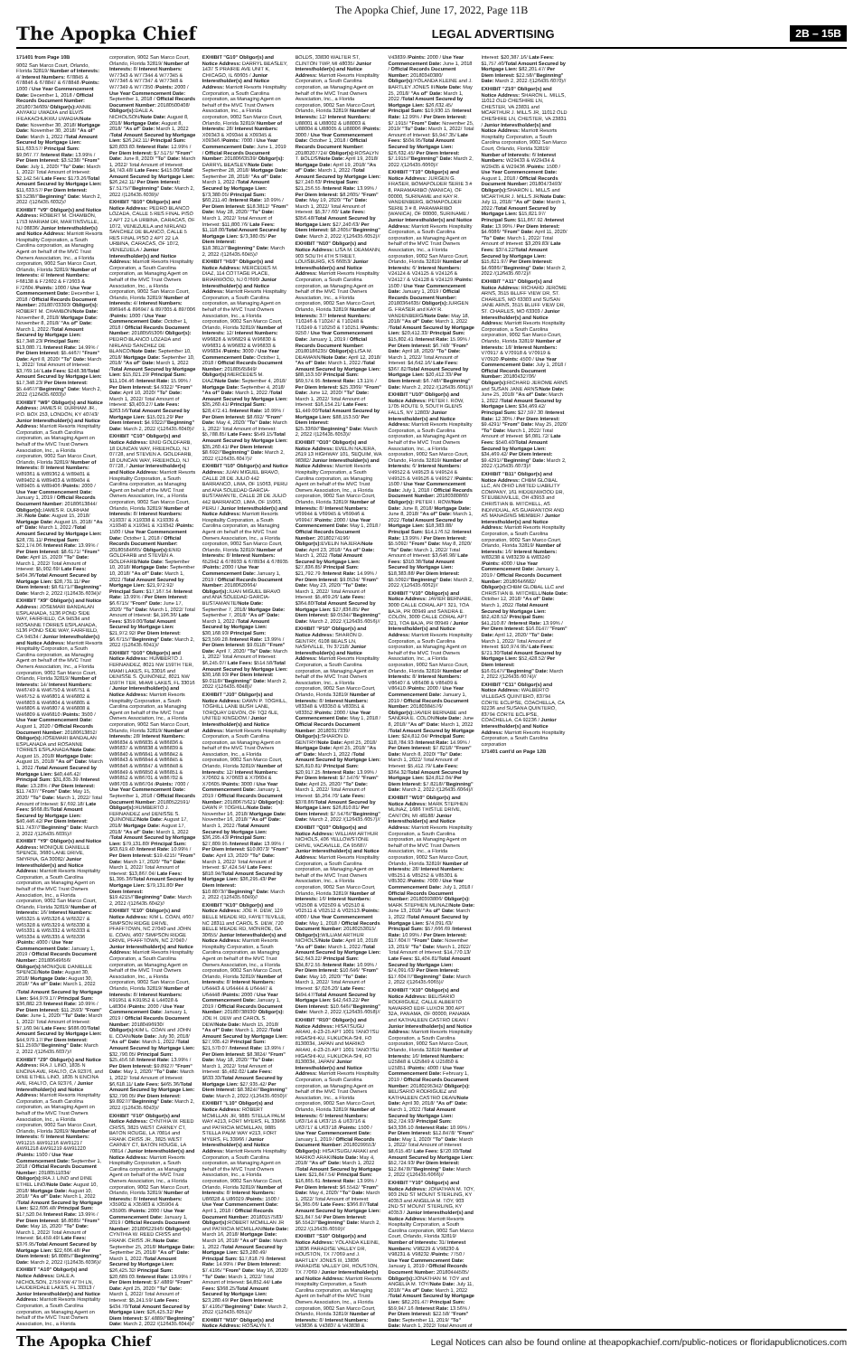The Apopka Chief, June 17, 2022, Page 11B
The Apopka Chief LEGAL ADVERTISING 2B – 15B
171401 from Page 10B
9002 San Marco Court, Orlando, Florida 32819/ Number of Interests: 4/ Interest Numbers: 678845 & 678846 & 678847 & 678848 /Points: 1000 / Use Year Commencement Date: December 1, 2018 / Official Records Document Number: 20180734609/ Obligor(s): ANNIE ANYAKU UWADIA and ELVIS IFEAKACHUKWU UWADIA/Note Date: November 30, 2018/ Mortgage Date: November 30, 2018/ "As of" Date: March 1, 2022 /Total Amount Secured by Mortgage Lien: $11,633.57/ Principal Sum: $9,067.77 /Interest Rate: 13.99% / Per Diem Interest: $3.5238/ "From" Date: July 1, 2020/ "To" Date: March 1, 2022/ Total Amount of Interest: $2,142.54/ Late Fees: $173.26/Total Amount Secured by Mortgage Lien: $11,633.57/ Per Diem Interest: $3.5238//"Beginning" Date: March 2, 2022 /(126435.6032)//
EXHIBIT "V9" Obligor(s) and Notice Address: ROBERT M. CHAMBON, 1753 MARIAM DR, MARTINSVILLE, NJ 08836/ Junior Interestholder(s) and Notice Address: Marriott Resorts Hospitality Corporation, a South Carolina corporation, as Managing Agent on behalf of the MVC Trust Owners Association, Inc., a Florida corporation, 9002 San Marco Court, Orlando, Florida 32819/ Number of Interests: 4/ Interest Numbers: F68138 & F72602 & F72603 & F72604 /Points: 1000 / Use Year Commencement Date: December 1, 2018 / Official Records Document Number: 20180703393/ Obligor(s): ROBERT M. CHAMBON/Note Date: November 8, 2018/ Mortgage Date: November 8, 2018/ "As of" Date: March 1, 2022 /Total Amount Secured by Mortgage Lien: $17,348.23/ Principal Sum: $13,080.71 /Interest Rate: 14.99% / Per Diem Interest: $5.4467/ "From" Date: April 8, 2020/ "To" Date: March 1, 2022/ Total Amount of Interest: $3,769.14/ Late Fees: $248.38/Total Amount Secured by Mortgage Lien: $17,348.23/ Per Diem Interest: $5.4467//"Beginning" Date: March 2, 2022 /(126435.6033)//
EXHIBIT "W9" Obligor(s) and Notice Address: JAMES R. DURHAM JR., P.O. BOX 253, LONDON, KY 40743/ Junior Interestholder(s) and Notice Address: Marriott Resorts Hospitality Corporation, a South Carolina corporation, as Managing Agent on behalf of the MVC Trust Owners Association, Inc., a Florida corporation, 9002 San Marco Court, Orlando, Florida 32819/ Number of Interests: 8/ Interest Numbers: W89361 & W89362 & W89401 & W89402 & W89403 & W89404 & W89405 & W89406 /Points: 2000 / Use Year Commencement Date: January 1, 2019 / Official Records Document Number: 20180613844/ Obligor(s): JAMES R. DURHAM JR./Note Date: August 15, 2018/ Mortgage Date: August 15, 2018/ "As of" Date: March 1, 2022 /Total Amount Secured by Mortgage Lien: $28,731.11/ Principal Sum: $22,174.06 /Interest Rate: 13.99% / Per Diem Interest: $8.6171/ "From" Date: April 15, 2020/ "To" Date: March 1, 2022/ Total Amount of Interest: $5,902.69/ Late Fees: $404.36/Total Amount Secured by Mortgage Lien: $28,731.11/ Per Diem Interest: $8.6171//"Beginning" Date: March 2, 2022 /(126435.6034)//
EXHIBIT "X9" Obligor(s) and Notice Address: JOSEMARI BANDALAN ESPLANADA, 5136 POND SIDE WAY, FAIRFIELD, CA 94534 and ROSANNE TORRES ESPLANADA, 5136 POND SIDE WAY, FAIRFIELD, CA 94534 / Junior Interestholder(s) and Notice Address: Marriott Resorts Hospitality Corporation, a South Carolina corporation, as Managing Agent on behalf of the MVC Trust Owners Association, Inc., a Florida corporation, 9002 San Marco Court, Orlando, Florida 32819/ Number of Interests: 14/ Interest Numbers: W46749 & W46750 & W46751 & W46752 & W46801 & W46802 & W46803 & W46804 & W46805 & W46806 & W46807 & W46808 & W46809 & W46810 /Points: 3500 / Use Year Commencement Date: August 1, 2020 / Official Records Document Number: 20180613852/ Obligor(s): JOSEMARI BANDALAN ESPLANADA and ROSANNE TORRES ESPLANADA/Note Date: August 15, 2018/ Mortgage Date: August 15, 2018/ "As of" Date: March 1, 2022 /Total Amount Secured by Mortgage Lien: $40,446.42/ Principal Sum: $31,835.39 /Interest Rate: 13.28% / Per Diem Interest: $11.7437/ "From" Date: May 15, 2020/ "To" Date: March 1, 2022/ Total Amount of Interest: $7,692.18/ Late Fees: $668.85/Total Amount Secured by Mortgage Lien: $40,446.42/ Per Diem Interest: $11.7437//"Beginning" Date: March 2, 2022 /(126435.6035)//
EXHIBIT "Y9" Obligor(s) and Notice Address: MONIQUE DANIELLE SPENCE, 3680 LANE DRIVE, SMYRNA, GA 30082/ Junior Interestholder(s) and Notice Address: Marriott Resorts Hospitality Corporation, a South Carolina corporation, as Managing Agent on behalf of the MVC Trust Owners Association, Inc., a Florida corporation, 9002 San Marco Court, Orlando, Florida 32819/ Number of Interests: 16/ Interest Numbers: W65325 & W65326 & W65327 & W65328 & W65329 & W65330 & W65331 & W65332 & W65333 & W65334 & W65335 & W65336 /Points: 4000 / Use Year Commencement Date: January 1, 2019 / Official Records Document Number: 20180649656/ Obligor(s): MONIQUE DANIELLE SPENCE/Note Date: August 30, 2018/ Mortgage Date: August 30, 2018/ "As of" Date: March 1, 2022
/Total Amount Secured by Mortgage Lien: $44,979.17/ Principal Sum: $36,882.23 /Interest Rate: 10.99% / Per Diem Interest: $11.2593/ "From" Date: June 1, 2020/ "To" Date: March 1, 2022/ Total Amount of Interest: $7,160.94/ Late Fees: $686.00/Total Amount Secured by Mortgage Lien: $44,979.17/ Per Diem Interest: $11.2593//"Beginning" Date: March 2, 2022 /(126435.6037)//
EXHIBIT "Z9" Obligor(s) and Notice Address: IRA J. LINO, 1835 N ENCINA AVE, RIALTO, CA 92376, and DINE ETHEL LINO, 1835 N ENCINA AVE, RIALTO, CA 92376, / Junior Interestholder(s) and Notice Address: Marriott Resorts Hospitality Corporation, a South Carolina corporation, as Managing Agent on behalf of the MVC Trust Owners Association, Inc., a Florida corporation, 9002 San Marco Court, Orlando, Florida 32819/ Number of Interests: 6/ Interest Numbers: W91215 &W91216 &W91217 &W91218 &W91219 &W91220 /Points: 1500 / Use Year Commencement Date: September 1, 2018 / Official Records Document Number: 20180511034/ Obligor(s): IRA J. LINO and DINE ETHEL LINO/Note Date: August 10, 2018/ Mortgage Date: August 10, 2018/ "As of" Date: March 1, 2022 /Total Amount Secured by Mortgage Lien: $22,606.48/ Principal Sum: $17,520.04 /Interest Rate: 13.99% / Per Diem Interest: $6.8085/ "From" Date: May 15, 2020/ "To" Date: March 1, 2022/ Total Amount of Interest: $4,459.49/ Late Fees: $376.95/Total Amount Secured by Mortgage Lien: $22,606.48/ Per Diem Interest: $6.8085//"Beginning" Date: March 2, 2022 /(126435.6036)//
EXHIBIT "A10" Obligor(s) and Notice Address: DALE A. NICHOLSON, 2759 NW 47TH LN, LAUDERDALE LAKES, FL 33313 / Junior Interestholder(s) and Notice Address: Marriott Resorts Hospitality Corporation, a South Carolina corporation, as Managing Agent on behalf of the MVC Trust Owners Association, Inc., a Florida corporation, 9002 San Marco Court, Orlando, Florida 32819/ Number of Interests: 8/ Interest Numbers: W77343 & W77344 & W77345 & W77346 & W77347 & W77348 & W77349 & W77350 /Points: 2000 / Use Year Commencement Date: September 1, 2018 / Official Records Document Number: 20180500408/ Obligor(s): DALE A. NICHOLSON/Note Date: August 8, 2018/ Mortgage Date: August 8, 2018/ "As of" Date: March 1, 2022 /Total Amount Secured by Mortgage Lien: $26,242.11/ Principal Sum: $20,833.83 /Interest Rate: 12.99% / Per Diem Interest: $7.5175/ "From" Date: June 8, 2020/ "To" Date: March 1, 2022/ Total Amount of Interest: $4,743.48/ Late Fees: $415.00/Total Amount Secured by Mortgage Lien: $26,242.11/ Per Diem Interest: $7.5175//"Beginning" Date: March 2, 2022 /(126435.6039)//
EXHIBIT "B10" Obligor(s) and Notice Address: PEDRO BLANCO LOZADA, CALLE 5 RES FINAL PISO 2 APT 22 LA URBINA, CARACAS, OF 1072, VENEZUELA and NIRLAND SANCHEZ DE BLANCO, CALLE 5 RES FINAL PISO 2 APT 22 LA URBINA, CARACAS, OF 1072, VENEZUELA / Junior Interestholder(s) and Notice Address: Marriott Resorts Hospitality Corporation, a South Carolina corporation, as Managing Agent on behalf of the MVC Trust Owners Association, Inc., a Florida corporation, 9002 San Marco Court, Orlando, Florida 32819/ Number of Interests: 4/ Interest Numbers: 896946 & 896947 & 897005 & 897006 /Points: 1000 / Use Year Commencement Date: October 1, 2018 / Official Records Document Number: 20180565306/ Obligor(s): PEDRO BLANCO LOZADA and NIRLAND SANCHEZ DE BLANCO/Note Date: September 10, 2018/ Mortgage Date: September 10, 2018/ "As of" Date: March 1, 2022 /Total Amount Secured by Mortgage Lien: $15,021.29/ Principal Sum: $11,104.46 /Interest Rate: 15.99% / Per Diem Interest: $4.9322/ "From" Date: April 10, 2020/ "To" Date: March 1, 2022/ Total Amount of Interest: $3,403.27/ Late Fees: $263.56/Total Amount Secured by Mortgage Lien: $15,021.29/ Per Diem Interest: $4.9322//"Beginning" Date: March 2, 2022 /(126435.6040)//
EXHIBIT "C10" Obligor(s) and Notice Address: ENID GOLDFARB, 18 DUNCAN WAY, FREEHOLD, NJ 07728, and STEVEN A. GOLDFARB, 18 DUNCAN WAY, FREEHOLD, NJ 07728, / Junior Interestholder(s) and Notice Address: Marriott Resorts Hospitality Corporation, a South Carolina corporation, as Managing Agent on behalf of the MVC Trust Owners Association, Inc., a Florida corporation, 9002 San Marco Court, Orlando, Florida 32819/ Number of Interests: 8/ Interest Numbers: X19337 & X19338 & X19339 & X19340 & X19341 & X19342 /Points: 1500 / Use Year Commencement Date: October 1, 2018 / Official Records Document Number: 20180584665/ Obligor(s): ENID GOLDFARB and STEVEN A. GOLDFARB/Note Date: September 10, 2018/ Mortgage Date: September 10, 2018/ "As of" Date: March 1, 2022 /Total Amount Secured by Mortgage Lien: $21,972.92/ Principal Sum: $17,167.54 /Interest Rate: 13.99% / Per Diem Interest: $6.6715/ "From" Date: June 17, 2020/ "To" Date: March 1, 2022/ Total Amount of Interest: $4,196.36/ Late Fees: $359.00/Total Amount Secured by Mortgage Lien: $21,972.92/ Per Diem Interest: $6.6715//"Beginning" Date: March 2, 2022 /(126435.6041)//
EXHIBIT "D10" Obligor(s) and Notice Address: HUMBERTO J. FERNANDEZ, 8021 NW 159TH TER, MIAMI LAKES, FL 33016 and DENISSE S. QUINONEZ, 8021 NW 159TH TER, MIAMI LAKES, FL 33016 / Junior Interestholder(s) and Notice Address: Marriott Resorts Hospitality Corporation, a South Carolina corporation, as Managing Agent on behalf of the MVC Trust Owners Association, Inc., a Florida corporation, 9002 San Marco Court, Orlando, Florida 32819/ Number of Interests: 28/ Interest Numbers: W86834 & W86835 & W86836 & W86837 & W86838 & W86839 & W86840 & W86841 & W86842 & W86843 & W86844 & W86845 & W86846 & W86847 & W86848 & W86849 & W86850 & W86851 & W86852 & W86701 & W86702 & W86703 & W86704 /Points: 7000 / Use Year Commencement Date: September 1, 2018 / Official Records Document Number: 20180522591/ Obligor(s): HUMBERTO J. FERNANDEZ and DENISSE S. QUINONEZ/Note Date: August 17, 2018/ Mortgage Date: August 17, 2018/ "As of" Date: March 1, 2022 /Total Amount Secured by Mortgage Lien: $79,131.80/ Principal Sum: $63,619.40 /Interest Rate: 10.99% / Per Diem Interest: $19.4215/ "From" Date: March 17, 2020/ "To" Date: March 1, 2022/ Total Amount of Interest: $13,867.04/ Late Fees: $1,395.36/Total Amount Secured by Mortgage Lien: $79,131.80/ Per Diem Interest: $19.4215//"Beginning" Date: March 2, 2022 /(126435.6042)//
EXHIBIT "E10" Obligor(s) and Notice Address: KIM L. COAN, 4607 SIMPSON RIDGE DRIVE, PFAFFTOWN, NC 27040 and JOHN E. COAN, 4607 SIMPSON RIDGE DRIVE, PFAFFTOWN, NC 27040 / Junior Interestholder(s) and Notice Address: Marriott Resorts Hospitality Corporation, a South Carolina corporation, as Managing Agent on behalf of the MVC Trust Owners Association, Inc., a Florida corporation, 9002 San Marco Court, Orlando, Florida 32819/ Number of Interests: 8/ Interest Numbers: K91951 & K91952 & L44028 & L48304 /Points: 2000 / Use Year Commencement Date: January 1, 2019 / Official Records Document Number: 20180496930/ Obligor(s): KIM L. COAN and JOHN E. COAN/Note Date: July 30, 2018/ "As of" Date: March 1, 2022 /Total Amount Secured by Mortgage Lien: $32,790.05/ Principal Sum: $25,456.58 /Interest Rate: 13.99% / Per Diem Interest: $9.8927/ "From" Date: May 1, 2020/ "To" Date: March 1, 2022/ Total Amount of Interest: $6,618.11/ Late Fees: $465.36/Total Amount Secured by Mortgage Lien: $32,790.05/ Per Diem Interest: $9.8927//"Beginning" Date: March 2, 2022 /(126435.6043)//
EXHIBIT "F10" Obligor(s) and Notice Address: CYNTHIA W. REED CRISS, 3825 WEST CARNEY CT, BATON ROUGE, LA 70814 and FRANK CRISS JR., 3825 WEST CARNEY CT, BATON ROUGE, LA 70814 / Junior Interestholder(s) and Notice Address: Marriott Resorts Hospitality Corporation, a South Carolina corporation, as Managing Agent on behalf of the MVC Trust Owners Association, Inc., a Florida corporation, 9002 San Marco Court, Orlando, Florida 32819/ Number of Interests: 8/ Interest Numbers: X35902 & X35903 & X35904 & X35905 /Points: 2000 / Use Year Commencement Date: January 1, 2019 / Official Records Document Number: 20180622946/ Obligor(s): CYNTHIA W. REED CRISS and FRANK CRISS JR./Note Date: September 25, 2018/ Mortgage Date: September 25, 2018/ "As of" Date: March 1, 2022 /Total Amount Secured by Mortgage Lien: $26,425.32/ Principal Sum: $20,689.03 /Interest Rate: 13.99% / Per Diem Interest: $7.4889/ "From" Date: April 25, 2020/ "To" Date: March 1, 2022/ Total Amount of Interest: $5,241.59/ Late Fees: $434.70/Total Amount Secured by Mortgage Lien: $26,425.32/ Per Diem Interest: $7.4889//"Beginning" Date: March 2, 2022 /(126435.6044)//
EXHIBIT "G10" Obligor(s) and Notice Address: DARRYL BEASLEY, 1437 S PRAIRIE AVE UNIT K, CHICAGO, IL 60605 / Junior Interestholder(s) and Notice Address: Marriott Resorts Hospitality Corporation, a South Carolina corporation, as Managing Agent on behalf of the MVC Trust Owners Association, Inc., a Florida corporation, 9002 San Marco Court, Orlando, Florida 32819/ Number of Interests: 28/ Interest Numbers: X09343 & X09344 & X09345 & X09346 /Points: 7000 / Use Year Commencement Date: June 1, 2019 / Official Records Document Number: 20180663539/ Obligor(s): DARRYL BEASLEY/Note Date: September 28, 2018/ Mortgage Date: September 28, 2018/ "As of" Date: March 1, 2022 /Total Amount Secured by Mortgage Lien: $73,380.05/ Principal Sum: $60,211.40 /Interest Rate: 10.99% / Per Diem Interest: $18.3812/ "From" Date: May 28, 2020/ "To" Date: March 1, 2022/ Total Amount of Interest: $11,800.76/ Late Fees: $1,118.00/Total Amount Secured by Mortgage Lien: $73,380.05/ Per Diem Interest: $18.3812//"Beginning" Date: March 2, 2022 /(126435.6045)//
EXHIBIT "H10" Obligor(s) and Notice Address: MERCEDES M. DIAZ, 114 COTTAGE PLACE, BRIARWOOD, NJ 07690/ Junior Interestholder(s) and Notice Address: Marriott Resorts Hospitality Corporation, a South Carolina corporation, as Managing Agent on behalf of the MVC Trust Owners Association, Inc., a Florida corporation, 9002 San Marco Court, Orlando, Florida 32819/ Number of Interests: 12/ Interest Numbers: W96828 & W96829 & W96830 & W96831 & W96832 & W96833 & W96834 /Points: 3000 / Use Year Commencement Date: October 1, 2018 / Official Records Document Number: 20180565849/ Obligor(s): MERCEDES M. DIAZ/Note Date: September 4, 2018/ Mortgage Date: September 4, 2018/ "As of" Date: March 1, 2022 /Total Amount Secured by Mortgage Lien: $35,260.41/ Principal Sum: $28,472.41 /Interest Rate: 10.99% / Per Diem Interest: $8.692/ "From" Date: May 4, 2020/ "To" Date: March 1, 2022/ Total Amount of Interest: $5,788.85/ Late Fees: $549.15/Total Amount Secured by Mortgage Lien: $35,260.41/ Per Diem Interest: $8.692//"Beginning" Date: March 2, 2022 /(126435.6047)//
EXHIBIT "I10" Obligor(s) and Notice Address: JUAN MIGUEL BRAVO, CALLE 28 DE JULIO 442 BARRANCO, LIMA, OF 15063, PERU and ANA SOLEDAD GARCIA-BUSTAMANTE, CALLE 28 DE JULIO 442 BARRANCO, LIMA, OF 15063, PERU / Junior Interestholder(s) and Notice Address: Marriott Resorts Hospitality Corporation, a South Carolina corporation, as Managing Agent on behalf of the MVC Trust Owners Association, Inc., a Florida corporation, 9002 San Marco Court, Orlando, Florida 32819/ Number of Interests: 8/ Interest Numbers: 652942 & 678933 & 678934 & 678935 /Points: 2000 / Use Year Commencement Date: January 1, 2019 / Official Records Document Number: 20180620664/ Obligor(s): JUAN MIGUEL BRAVO and ANA SOLEDAD GARCIA-BUSTAMANTE/Note Date: September 7, 2018/ Mortgage Date: September 7, 2018/ "As of" Date: March 1, 2022 /Total Amount Secured by Mortgage Lien: $30,168.93/ Principal Sum: $23,599.28 /Interest Rate: 13.99% / Per Diem Interest: $9.0118/ "From" Date: April 7, 2020/ "To" Date: March 1, 2022/ Total Amount of Interest: $6,245.07/ Late Fees: $514.58/Total Amount Secured by Mortgage Lien: $30,168.93/ Per Diem Interest: $9.0118//"Beginning" Date: March 2, 2022 /(126435.6048)//
EXHIBIT "J10" Obligor(s) and Notice Address: DAWN P. TOGHILL, TOGHILL LANE BUSH LANE, TORQUAY DEVON, OF TQ2 6LE, UNITED KINGDOM / Junior Interestholder(s) and Notice Address: Marriott Resorts Hospitality Corporation, a South Carolina corporation, as Managing Agent on behalf of the MVC Trust Owners Association, Inc., a Florida corporation, 9002 San Marco Court, Orlando, Florida 32819/ Number of Interests: 12/ Interest Numbers: X70602 & X70603 & X70604 & X70605 /Points: 3000 / Use Year Commencement Date: January 1, 2019 / Official Records Document Number: 20180675621/ Obligor(s): DAWN P. TOGHILL/Note Date: November 16, 2018/ Mortgage Date: November 16, 2018/ "As of" Date: March 1, 2022 /Total Amount Secured by Mortgage Lien: $36,295.43/ Principal Sum: $27,809.95 /Interest Rate: 13.99% / Per Diem Interest: $10.8073/ "From" Date: April 13, 2020/ "To" Date: March 1, 2022/ Total Amount of Interest: $7,424.54/ Late Fees: $810.94/Total Amount Secured by Mortgage Lien: $36,295.43/ Per Diem Interest: $10.8073//"Beginning" Date: March 2, 2022 /(126435.6049)//
EXHIBIT "K10" Obligor(s) and Notice Address: JOE H. DEW, 129 BELLE MEADE RD, FAYETTEVILLE, NC 28311 and CAROL S. DEW, 720 BELLE MEADE RD, MONROE, GA 30655/ Junior Interestholder(s) and Notice Address: Marriott Resorts Hospitality Corporation, a South Carolina corporation, as Managing Agent on behalf of the MVC Trust Owners Association, Inc., a Florida corporation, 9002 San Marco Court, Orlando, Florida 32819/ Number of Interests: 8/ Interest Numbers: U64443 & U64444 & U64447 & U64448 /Points: 2000 / Use Year Commencement Date: January 1, 2019 / Official Records Document Number: 20180738930/ Obligor(s): JOE H. DEW and CAROL S. DEW/Note Date: March 15, 2018/ "As of" Date: March 1, 2022 /Total Amount Secured by Mortgage Lien: $27,935.42/ Principal Sum: $21,570.07 /Interest Rate: 13.99% / Per Diem Interest: $8.3824/ "From" Date: May 18, 2020/ "To" Date: March 1, 2022/ Total Amount of Interest: $5,482.02/ Late Fees: $633.33/Total Amount Secured by Mortgage Lien: $27,935.42/ Per Diem Interest: $8.3824//"Beginning" Date: March 2, 2022 /(126435.6050)//
EXHIBIT "L10" Obligor(s) and Notice Address: ROBERT MCMILLAN JR, 9885 STELLA PALM WAY #213, FORT MYERS, FL 33966 and PATRICIA MCMILLAN, 9885 STELLA PALM WAY #213, FORT MYERS, FL 33966 / Junior Interestholder(s) and Notice Address: Marriott Resorts Hospitality Corporation, a South Carolina corporation, as Managing Agent on behalf of the MVC Trust Owners Association, Inc., a Florida corporation, 9002 San Marco Court, Orlando, Florida 32819/ Number of Interests: 8/ Interest Numbers: U86028 & U86029 /Points: 1500 / Use Year Commencement Date: April 1, 2018 / Official Records Document Number: 20180157583/ Obligor(s): ROBERT MCMILLAN JR and PATRICIA MCMILLAN/Note Date: March 16, 2018/ Mortgage Date: March 16, 2018/ "As of" Date: March 1, 2022 /Total Amount Secured by Mortgage Lien: $23,280.49/ Principal Sum: $17,818.79 /Interest Rate: 14.99% / Per Diem Interest: $7.4195/ "From" Date: May 16, 2020/ "To" Date: March 1, 2022/ Total Amount of Interest: $4,852.44/ Late Fees: $368.25/Total Amount Secured by Mortgage Lien: $23,280.49/ Per Diem Interest: $7.4195//"Beginning" Date: March 2, 2022 /(126435.6051)//
EXHIBIT "M10" Obligor(s) and Notice Address: ROSALYN T. BOLDS, 33830 WALTER ST, CLINTON TWP, MI 48035/ Junior Interestholder(s) and Notice Address: Marriott Resorts Hospitality Corporation, a South Carolina corporation, as Managing Agent on behalf of the MVC Trust Owners Association, Inc., a Florida corporation, 9002 San Marco Court, Orlando, Florida 32819/ Number of Interests: 12/ Interest Numbers: U88001 & U88002 & U88003 & U88004 & U88005 & U88006 /Points: 3000 / Use Year Commencement Date: October 1, 2018 / Official Records Document Number: 20180207724/ Obligor(s): ROSALYN T. BOLDS/Note Date: April 19, 2018/ Mortgage Date: April 19, 2018/ "As of" Date: March 1, 2022 /Total Amount Secured by Mortgage Lien: $27,240.63/ Principal Sum: $21,256.55 /Interest Rate: 13.99% / Per Diem Interest: $8.2605/ "From" Date: May 19, 2020/ "To" Date: March 1, 2022/ Total Amount of Interest: $5,377.60/ Late Fees: $356.48/Total Amount Secured by Mortgage Lien: $27,240.63/ Per Diem Interest: $8.2605//"Beginning" Date: March 2, 2022 /(126435.6052)//
EXHIBIT "N10" Obligor(s) and Notice Address: LISA M. DEAMANN, 903 SOUTH 4TH STREET, LOUISBURG, KS 66053/ Junior Interestholder(s) and Notice Address: Marriott Resorts Hospitality Corporation, a South Carolina corporation, as Managing Agent on behalf of the MVC Trust Owners Association, Inc., a Florida corporation, 9002 San Marco Court, Orlando, Florida 32819/ Number of Interests: 37/ Interest Numbers: T10246 & T10247 & T10248 & T10249 & T10250 & T10251 /Points: 9250 / Use Year Commencement Date: January 1, 2019 / Official Records Document Number: 20180186235/ Obligor(s): LISA M. DEAMANN/Note Date: April 12, 2018/ "As of" Date: March 1, 2022 /Total Amount Secured by Mortgage Lien: $88,153.50/ Principal Sum: $69,574.95 /Interest Rate: 13.11% / Per Diem Interest: $25.3369/ "From" Date: June 12, 2020/ "To" Date: March 1, 2022/ Total Amount of Interest: $16,154.21/ Late Fees: $1,449.00/Total Amount Secured by Mortgage Lien: $88,153.50/ Per Diem Interest: $25.3369//"Beginning" Date: March 2, 2022 /(126435.6053)//
EXHIBIT "O10" Obligor(s) and Notice Address: EVELIN NAJERA, 2619 13 HIGHWAY 101, SEQUIM, WA 98382/ Junior Interestholder(s) and Notice Address: Marriott Resorts Hospitality Corporation, a South Carolina corporation, as Managing Agent on behalf of the MVC Trust Owners Association, Inc., a Florida corporation, 9002 San Marco Court, Orlando, Florida 32819/ Number of Interests: 8/ Interest Numbers: V69944 & V69945 & V69946 & V69947 /Points: 2000 / Use Year Commencement Date: May 1, 2018 / Official Records Document Number: 20180274196/ Obligor(s): EVELIN NAJERA/Note Date: April 23, 2018/ "As of" Date: March 1, 2022 /Total Amount Secured by Mortgage Lien: $27,836.85/ Principal Sum: $21,792.79 /Interest Rate: 14.99% / Per Diem Interest: $9.0534/ "From" Date: May 23, 2020/ "To" Date: March 1, 2022/ Total Amount of Interest: $5,469.26/ Late Fees: $364.80/Total Amount Secured by Mortgage Lien: $27,836.85/ Per Diem Interest: $9.0534//"Beginning" Date: March 2, 2022 /(126435.6056)//
EXHIBIT "P10" Obligor(s) and Notice Address: SHARON D. GENTRY, 6108 BEALS LN, NASHVILLE, TN 37218/ Junior Interestholder(s) and Notice Address: Marriott Resorts Hospitality Corporation, a South Carolina corporation, as Managing Agent on behalf of the MVC Trust Owners Association, Inc., a Florida corporation, 9002 San Marco Court, Orlando, Florida 32819/ Number of Interests: 8/ Interest Numbers: V83348 & V83350 & V83351 & V83352 /Points: 2000 / Use Year Commencement Date: May 1, 2018 / Official Records Document Number: 20180317339/ Obligor(s): SHARON D. GENTRY/Note Date: April 25, 2018/ Mortgage Date: April 25, 2018/ "As of" Date: March 1, 2022 /Total Amount Secured by Mortgage Lien: $26,810.81/ Principal Sum: $20,917.25 /Interest Rate: 13.99% / Per Diem Interest: $7.5476/ "From" Date: April 25, 2020/ "To" Date: March 1, 2022/ Total Amount of Interest: $5,264.70/ Late Fees: $378.86/Total Amount Secured by Mortgage Lien: $26,810.81/ Per Diem Interest: $7.5476//"Beginning" Date: March 2, 2022 /(126435.6057)//
EXHIBIT "Q10" Obligor(s) and Notice Address: WILLIAM ARTHUR NICHOLS, 406 YELLOWSTONE DRIVE, VACAVILLE, CA 95687/ Junior Interestholder(s) and Notice Address: Marriott Resorts Hospitality Corporation, a South Carolina corporation, as Managing Agent on behalf of the MVC Trust Owners Association, Inc., a Florida corporation, 9002 San Marco Court, Orlando, Florida 32819/ Number of Interests: 16/ Interest Numbers: V02508 & V02509 & V02510 & V02511 & V02512 & V02513 /Points: 4000 / Use Year Commencement Date: May 1, 2018 / Official Records Document Number: 20180253015/ Obligor(s): WILLIAM ARTHUR NICHOLS/Note Date: April 10, 2018/ "As of" Date: March 1, 2022 /Total Amount Secured by Mortgage Lien: $42,643.22/ Principal Sum: $34,872.55 /Interest Rate: 10.99% / Per Diem Interest: $10.646/ "From" Date: May 10, 2020/ "To" Date: March 1, 2022/ Total Amount of Interest: $7,026.20/ Late Fees: $494.47/Total Amount Secured by Mortgage Lien: $42,643.22/ Per Diem Interest: $10.646//"Beginning" Date: March 2, 2022 /(126435.6058)//
EXHIBIT "R10" Obligor(s) and Notice Address: HISATSUGU ARAKI, 4-23-25 APT 1001 TANOTSU HIGASHI-KU, FUKUOKA-SHI, FO 8130034, JAPAN and MARIKO ARAKI, 4-23-25 APT 1001 TANOTSU HIGASHI-KU, FUKUOKA-SHI, FO 8130034, JAPAN/ Junior Interestholder(s) and Notice Address: Marriott Resorts Hospitality Corporation, a South Carolina corporation, as Managing Agent on behalf of the MVC Trust Owners Association, Inc., a Florida corporation, 9002 San Marco Court, Orlando, Florida 32819/ Number of Interests: 6/ Interest Numbers: U63714 & U63715 & U63716 & U63717 & U63718 /Points: 1500 / Use Year Commencement Date: January 1, 2019 / Official Records Document Number: 20180299553/ Obligor(s): HISATSUGU ARAKI and MARIKO ARAKI/Note Date: May 4, 2018/ "As of" Date: March 1, 2022 /Total Amount Secured by Mortgage Lien: $21,847.54/ Principal Sum: $16,865.61 /Interest Rate: 13.99% / Per Diem Interest: $6.5542/ "From" Date: May 4, 2020/ "To" Date: March 1, 2022/ Total Amount of Interest: $4,365.06/ Late Fees: $366.87/Total Amount Secured by Mortgage Lien: $21,847.54/ Per Diem Interest: $6.5542//"Beginning" Date: March 2, 2022 /(126435.6059)//
EXHIBIT "S10" Obligor(s) and Notice Address: YOLANDA KLEINE, 13836 PARADISE VALLEY DR, HOUSTON, TX 77069 and J. BARTLEY JONES III, 13836 PARADISE VALLEY DR, HOUSTON, TX 77069 / Junior Interestholder(s) and Notice Address: Marriott Resorts Hospitality Corporation, a South Carolina corporation, as Managing Agent on behalf of the MVC Trust Owners Association, Inc., a Florida corporation, 9002 San Marco Court, Orlando, Florida 32819/ Number of Interests: 8/ Interest Numbers: V43836 & V43837 & V43838 & V43839 /Points: 2000 / Use Year Commencement Date: June 1, 2018 / Official Records Document Number: 20180340380/ Obligor(s): YOLANDA KLEINE and J. BARTLEY JONES III/Note Date: May 25, 2018/ "As of" Date: March 1, 2022 /Total Amount Secured by Mortgage Lien: $26,632.45/ Principal Sum: $19,930.15 /Interest Rate: 12.99% / Per Diem Interest: $7.1915/ "From" Date: November 25, 2019/ "To" Date: March 1, 2022/ Total Amount of Interest: $5,947.35/ Late Fees: $504.95/Total Amount Secured by Mortgage Lien: $26,632.45/ Per Diem Interest: $7.1915//"Beginning" Date: March 2, 2022 /(126435.6060)//
EXHIBIT "T10" Obligor(s) and Notice Address: JURGEN G. FRASER, BOMAPOLDER SERIE 3 # 8, PARAMARIBO (WANICA), OF 00000, SURINAME and KAY R. VANDENBERG, BOMAPOLDER SERIE 3 # 8, PARAMARIBO (WANICA), OF 00000, SURINAME / Junior Interestholder(s) and Notice Address: Marriott Resorts Hospitality Corporation, a South Carolina corporation, as Managing Agent on behalf of the MVC Trust Owners Association, Inc., a Florida corporation, 9002 San Marco Court, Orlando, Florida 32819/ Number of Interests: 6/ Interest Numbers: V24124 & V24125 & V24126 & V24127 & V24128 & V24129 /Points: 1500 / Use Year Commencement Date: January 1, 2019 / Official Records Document Number: 20180364635/ Obligor(s): JURGEN G. FRASER and KAY R. VANDENBERG/Note Date: May 18, 2018/ "As of" Date: March 1, 2022 /Total Amount Secured by Mortgage Lien: $20,412.33/ Principal Sum: $15,802.41 /Interest Rate: 15.99% / Per Diem Interest: $6.748/ "From" Date: April 18, 2020/ "To" Date: March 1, 2022/ Total Amount of Interest: $4,642.16/ Late Fees: $367.82/Total Amount Secured by Mortgage Lien: $20,412.33/ Per Diem Interest: $6.748//"Beginning" Date: March 2, 2022 /(126435.6061)//
EXHIBIT "U10" Obligor(s) and Notice Address: PETER I. ROW, 1705 ROUTE 9, SOUTH GLENS FALLS, NY 12803/ Junior Interestholder(s) and Notice Address: Marriott Resorts Hospitality Corporation, a South Carolina corporation, as Managing Agent on behalf of the MVC Trust Owners Association, Inc., a Florida corporation, 9002 San Marco Court, Orlando, Florida 32819/ Number of Interests: 6/ Interest Numbers: V49522 & V49523 & V49524 & V49525 & V49526 & V49527 /Points: 1500 / Use Year Commencement Date: July 1, 2018 / Official Records Document Number: 20180380860/ Obligor(s): PETER I. ROW/Note Date: June 8, 2018/ Mortgage Date: June 8, 2018/ "As of" Date: March 1, 2022 /Total Amount Secured by Mortgage Lien: $18,383.88/ Principal Sum: $14,176.52 /Interest Rate: 13.99% / Per Diem Interest: $5.5092/ "From" Date: May 8, 2020/ "To" Date: March 1, 2022/ Total Amount of Interest: $3,646.98/ Late Fees: $310.38/Total Amount Secured by Mortgage Lien: $18,383.88/ Per Diem Interest: $5.5092//"Beginning" Date: March 2, 2022 /(126435.6062)//
EXHIBIT "V10" Obligor(s) and Notice Address: JAVIER BERNABE, 3000 CALLE CORAL APT 321, TOA BAJA, PR 00949 and SANDRA E. COLON, 3000 CALLE CORAL APT 321, TOA BAJA, PR 00949 / Junior Interestholder(s) and Notice Address: Marriott Resorts Hospitality Corporation, a South Carolina corporation, as Managing Agent on behalf of the MVC Trust Owners Association, Inc., a Florida corporation, 9002 San Marco Court, Orlando, Florida 32819/ Number of Interests: 8/ Interest Numbers: V86407 & V86408 & V86409 & V86410 /Points: 2000 / Use Year Commencement Date: January 1, 2019 / Official Records Document Number: 20180384576/ Obligor(s): JAVIER BERNABE and SANDRA E. COLON/Note Date: June 8, 2018/ "As of" Date: March 1, 2022 /Total Amount Secured by Mortgage Lien: $24,812.04/ Principal Sum: $18,784.93 /Interest Rate: 14.99% / Per Diem Interest: $7.8218/ "From" Date: March 8, 2020/ "To" Date: March 1, 2022/ Total Amount of Interest: $5,412.79/ Late Fees: $364.32/Total Amount Secured by Mortgage Lien: $24,812.04/ Per Diem Interest: $7.8218//"Beginning" Date: March 2, 2022 /(126435.6064)//
EXHIBIT "W10" Obligor(s) and Notice Address: MARK STEPHEN MLINAZ, 1686 THISTLE DRIVE, CANTON, MI 48188/ Junior Interestholder(s) and Notice Address: Marriott Resorts Hospitality Corporation, a South Carolina corporation, as Managing Agent on behalf of the MVC Trust Owners Association, Inc., a Florida corporation, 9002 San Marco Court, Orlando, Florida 32819/ Number of Interests: 28/ Interest Numbers: V85251 & V85252 & V85301 & V85302 /Points: 7000 / Use Year Commencement Date: July 1, 2018 / Official Records Document Number: 20180393806/ Obligor(s): MARK STEPHEN MLINAZ/Note Date: June 13, 2018/ "As of" Date: March 1, 2022 /Total Amount Secured by Mortgage Lien: $74,091.63/ Principal Sum: $57,666.69 /Interest Rate: 10.99% / Per Diem Interest: $17.6047/ "From" Date: November 13, 2019/ "To" Date: March 1, 2022/ Total Amount of Interest: $14,770.13/ Late Fees: $1,404.81/Total Amount Secured by Mortgage Lien: $74,091.63/ Per Diem Interest: $17.6047//"Beginning" Date: March 2, 2022 /(126435.6065)//
EXHIBIT "X10" Obligor(s) and Notice Address: BELISARIO RODRIGUEZ, CALLE ALBERTO NAVARRO EDIF LUXOR 300 APT 32A, PANAMA, OF 00000, PANAMA and KATHALEEN CASTRO DEAN / Junior Interestholder(s) and Notice Address: Marriott Resorts Hospitality Corporation, a South Carolina corporation, 9002 San Marco Court, Orlando, Florida 32819/ Number of Interests: 16/ Interest Numbers: U25848 & U25849 & U25850 & U25851 /Points: 4000 / Use Year Commencement Date: February 1, 2019 / Official Records Document Number: 20180295342/ Obligor(s): BELISARIO RODRIGUEZ and KATHALEEN CASTRO DEAN/Note Date: April 30, 2018/ "As of" Date: March 1, 2022 /Total Amount Secured by Mortgage Lien: $52,724.93/ Principal Sum: $43,336.10 /Interest Rate: 10.99% / Per Diem Interest: $12.8478/ "From" Date: May 1, 2020/ "To" Date: March 1, 2022/ Total Amount of Interest: $8,615.40/ Late Fees: $720.93/Total Amount Secured by Mortgage Lien: $52,724.93/ Per Diem Interest: $12.8478//"Beginning" Date: March 2, 2022 /(126435.6066)//
EXHIBIT "Y10" Obligor(s) and Notice Address: JONATHAN M. TOY, 903 2ND ST MOUNT STERLING, KY 40353 and ANGELIA M. TOY, 903 2ND ST MOUNT STERLING, KY 40353 / Junior Interestholder(s) and Notice Address: Marriott Resorts Hospitality Corporation, a South Carolina corporation, 9002 San Marco Court, Orlando, Florida 32819/ Number of Interests: 31/ Interest Numbers: V98229 & V98230 & V98231 & V98232 /Points: 7750 / Use Year Commencement Date: January 1, 2019 / Official Records Document Number: 20180444505/ Obligor(s): JONATHAN M. TOY and ANGELIA M. TOY/Note Date: July 11, 2018/ "As of" Date: March 1, 2022 /Total Amount Secured by Mortgage Lien: $82,201.47/ Principal Sum: $59,947.16 /Interest Rate: 13.56% / Per Diem Interest: $22.58/ "From" Date: September 11, 2019/ "To" Date: March 1, 2022/ Total Amount of Interest: $20,387.16/ Late Fees: $1,757.40/Total Amount Secured by Mortgage Lien: $82,201.47/ Per Diem Interest: $22.58//"Beginning" Date: March 2, 2022 /(126435.6070)//
EXHIBIT "Z10" Obligor(s) and Notice Address: SHARON L. MILLS, 11012 OLD CHESHIRE LN, CHESTER, VA 23831 and MCARTHUR J. MILLS JR, 11012 OLD CHESHIRE LN, CHESTER, VA 23831 / Junior Interestholder(s) and Notice Address: Marriott Resorts Hospitality Corporation, a South Carolina corporation, 9002 San Marco Court, Orlando, Florida 32819/ Number of Interests: 6/ Interest Numbers: W29433 & W29434 & W29435 & W29436 /Points: 1500 / Use Year Commencement Date: August 1, 2018 / Official Records Document Number: 20180473493/ Obligor(s): SHARON L. MILLS and MCARTHUR J. MILLS JR/Note Date: July 11, 2018/ "As of" Date: March 1, 2022 /Total Amount Secured by Mortgage Lien: $15,821.97/ Principal Sum: $11,867.92 /Interest Rate: 13.99% / Per Diem Interest: $4.6086/ "From" Date: April 11, 2020/ "To" Date: March 1, 2022/ Total Amount of Interest: $3,209.83/ Late Fees: $374.22/Total Amount Secured by Mortgage Lien: $15,821.97/ Per Diem Interest: $4.6086//"Beginning" Date: March 2, 2022 /(126435.6072)//
EXHIBIT "A11" Obligor(s) and Notice Address: RICHARD JEROME ARNS, 3515 BLUFF VIEW DR, ST. CHARLES, MO 63303 and SUSAN JANE ARNS, 3515 BLUFF VIEW DR, ST. CHARLES, MO 63303 / Junior Interestholder(s) and Notice Address: Marriott Resorts Hospitality Corporation, a South Carolina corporation, 9002 San Marco Court, Orlando, Florida 32819/ Number of Interests: 18/ Interest Numbers: V70917 & V70918 & V70919 & V70920 /Points: 4500 / Use Year Commencement Date: July 1, 2018 / Official Records Document Number: 20180432706/ Obligor(s): RICHARD JEROME ARNS and SUSAN JANE ARNS/Note Date: June 25, 2018/ "As of" Date: March 1, 2022 /Total Amount Secured by Mortgage Lien: $34,469.42/ Principal Sum: $27,597.30 /Interest Rate: 12.30% / Per Diem Interest: $9.4291/ "From" Date: May 25, 2020/ "To" Date: March 1, 2022/ Total Amount of Interest: $6,081.72/ Late Fees: $540.40/Total Amount Secured by Mortgage Lien: $34,469.42/ Per Diem Interest: $9.4291//"Beginning" Date: March 2, 2022 /(126435.6073)//
EXHIBIT "B11" Obligor(s) and Notice Address: CHBM GLOBAL LLC, AN OHIO LIMITED LIABILITY COMPANY, 161 HIDDENWOOD DR, STEUBENVILLE, OH 43953 and CHRISTIAN B. MITCHELL, AS INDIVIDUAL, AS GUARANTOR AND AS MANAGING MEMBER / Junior Interestholder(s) and Notice Address: Marriott Resorts Hospitality Corporation, a South Carolina corporation, 9002 San Marco Court, Orlando, Florida 32819/ Number of Interests: 16/ Interest Numbers: W83238 & W83239 & W83240 /Points: 4000 / Use Year Commencement Date: January 1, 2019 / Official Records Document Number: 20180646682/ Obligor(s): CHBM GLOBAL LLC and CHRISTIAN B. MITCHELL/Note Date: October 12, 2018/ "As of" Date: March 1, 2022 /Total Amount Secured by Mortgage Lien: $52,428.52/ Principal Sum: $41,210.87 /Interest Rate: 13.99% / Per Diem Interest: $16.0147/ "From" Date: April 12, 2020/ "To" Date: March 1, 2022/ Total Amount of Interest: $10,974.95/ Late Fees: $721.30/Total Amount Secured by Mortgage Lien: $52,428.52/ Per Diem Interest: $16.0147//"Beginning" Date: March 2, 2022 /(126435.6074)//
EXHIBIT "C11" Obligor(s) and Notice Address: WALBERTO VILLEGAS QUINTERO, 83794 CORTE ECLIPSE, COACHELLA, CA 92236 and SUSANA QUINTERO, 83794 CORTE ECLIPSE, COACHELLA, CA 92236 / Junior Interestholder(s) and Notice Address: Marriott Resorts Hospitality Corporation, a South Carolina corporation
171401 cont'd on Page 12B
The Apopka Chief Legal Notices can also be found online at theapopkachief.com/public-notices or floridapublicnotices.com